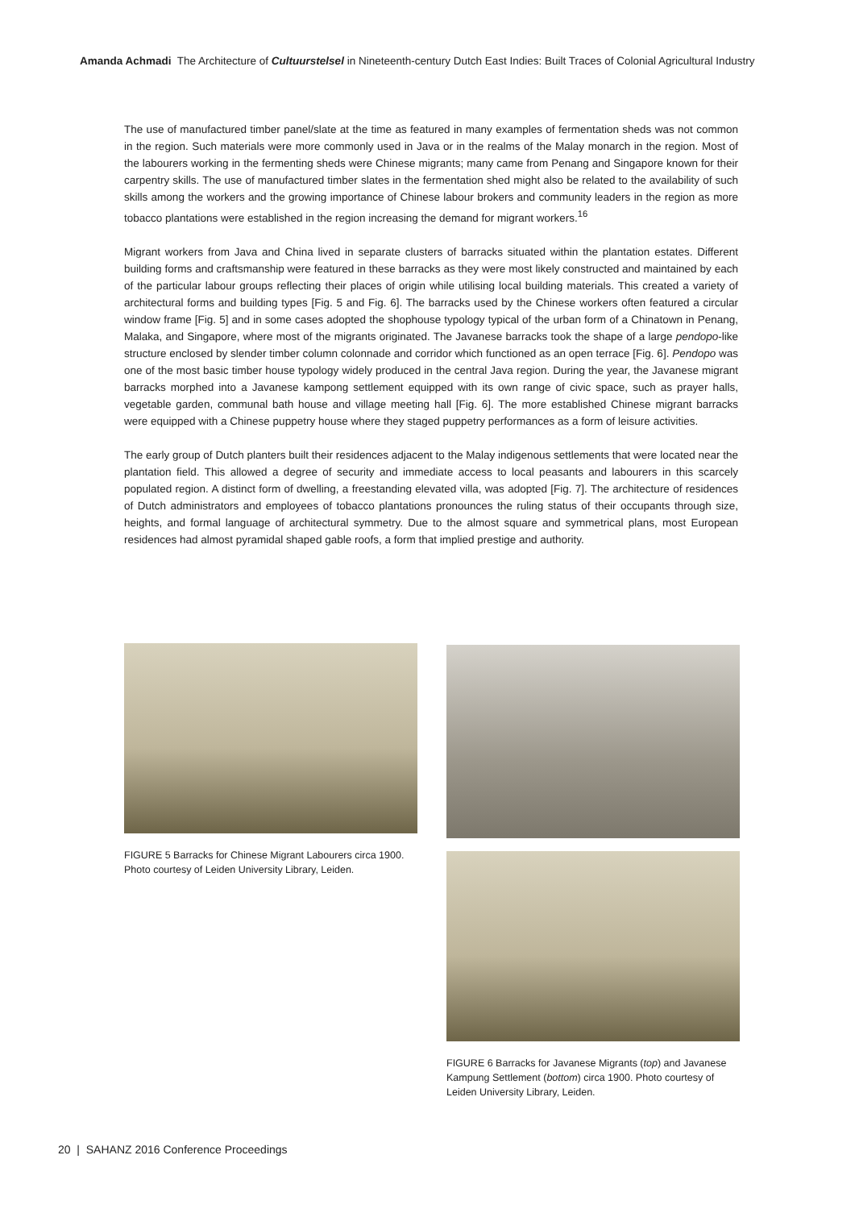Amanda Achmadi The Architecture of Cultuurstelsel in Nineteenth-century Dutch East Indies: Built Traces of Colonial Agricultural Industry
The use of manufactured timber panel/slate at the time as featured in many examples of fermentation sheds was not common in the region. Such materials were more commonly used in Java or in the realms of the Malay monarch in the region. Most of the labourers working in the fermenting sheds were Chinese migrants; many came from Penang and Singapore known for their carpentry skills. The use of manufactured timber slates in the fermentation shed might also be related to the availability of such skills among the workers and the growing importance of Chinese labour brokers and community leaders in the region as more tobacco plantations were established in the region increasing the demand for migrant workers.<sup>16</sup>
Migrant workers from Java and China lived in separate clusters of barracks situated within the plantation estates. Different building forms and craftsmanship were featured in these barracks as they were most likely constructed and maintained by each of the particular labour groups reflecting their places of origin while utilising local building materials. This created a variety of architectural forms and building types [Fig. 5 and Fig. 6]. The barracks used by the Chinese workers often featured a circular window frame [Fig. 5] and in some cases adopted the shophouse typology typical of the urban form of a Chinatown in Penang, Malaka, and Singapore, where most of the migrants originated. The Javanese barracks took the shape of a large pendopo-like structure enclosed by slender timber column colonnade and corridor which functioned as an open terrace [Fig. 6]. Pendopo was one of the most basic timber house typology widely produced in the central Java region. During the year, the Javanese migrant barracks morphed into a Javanese kampong settlement equipped with its own range of civic space, such as prayer halls, vegetable garden, communal bath house and village meeting hall [Fig. 6]. The more established Chinese migrant barracks were equipped with a Chinese puppetry house where they staged puppetry performances as a form of leisure activities.
The early group of Dutch planters built their residences adjacent to the Malay indigenous settlements that were located near the plantation field. This allowed a degree of security and immediate access to local peasants and labourers in this scarcely populated region. A distinct form of dwelling, a freestanding elevated villa, was adopted [Fig. 7]. The architecture of residences of Dutch administrators and employees of tobacco plantations pronounces the ruling status of their occupants through size, heights, and formal language of architectural symmetry. Due to the almost square and symmetrical plans, most European residences had almost pyramidal shaped gable roofs, a form that implied prestige and authority.
FIGURE 5 Barracks for Chinese Migrant Labourers circa 1900. Photo courtesy of Leiden University Library, Leiden.
FIGURE 6 Barracks for Javanese Migrants (top) and Javanese Kampung Settlement (bottom) circa 1900. Photo courtesy of Leiden University Library, Leiden.
20 | SAHANZ 2016 Conference Proceedings